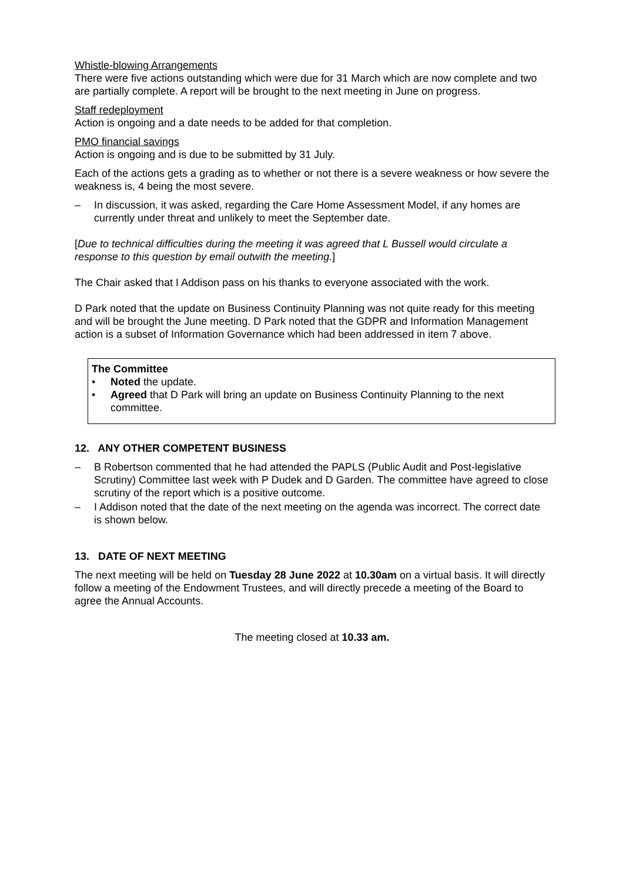Whistle-blowing Arrangements
There were five actions outstanding which were due for 31 March which are now complete and two are partially complete. A report will be brought to the next meeting in June on progress.
Staff redeployment
Action is ongoing and a date needs to be added for that completion.
PMO financial savings
Action is ongoing and is due to be submitted by 31 July.
Each of the actions gets a grading as to whether or not there is a severe weakness or how severe the weakness is, 4 being the most severe.
– In discussion, it was asked, regarding the Care Home Assessment Model, if any homes are currently under threat and unlikely to meet the September date.
[Due to technical difficulties during the meeting it was agreed that L Bussell would circulate a response to this question by email outwith the meeting.]
The Chair asked that I Addison pass on his thanks to everyone associated with the work.
D Park noted that the update on Business Continuity Planning was not quite ready for this meeting and will be brought the June meeting. D Park noted that the GDPR and Information Management action is a subset of Information Governance which had been addressed in item 7 above.
The Committee
• Noted the update.
• Agreed that D Park will bring an update on Business Continuity Planning to the next committee.
12. ANY OTHER COMPETENT BUSINESS
– B Robertson commented that he had attended the PAPLS (Public Audit and Post-legislative Scrutiny) Committee last week with P Dudek and D Garden. The committee have agreed to close scrutiny of the report which is a positive outcome.
– I Addison noted that the date of the next meeting on the agenda was incorrect. The correct date is shown below.
13. DATE OF NEXT MEETING
The next meeting will be held on Tuesday 28 June 2022 at 10.30am on a virtual basis. It will directly follow a meeting of the Endowment Trustees, and will directly precede a meeting of the Board to agree the Annual Accounts.
The meeting closed at 10.33 am.